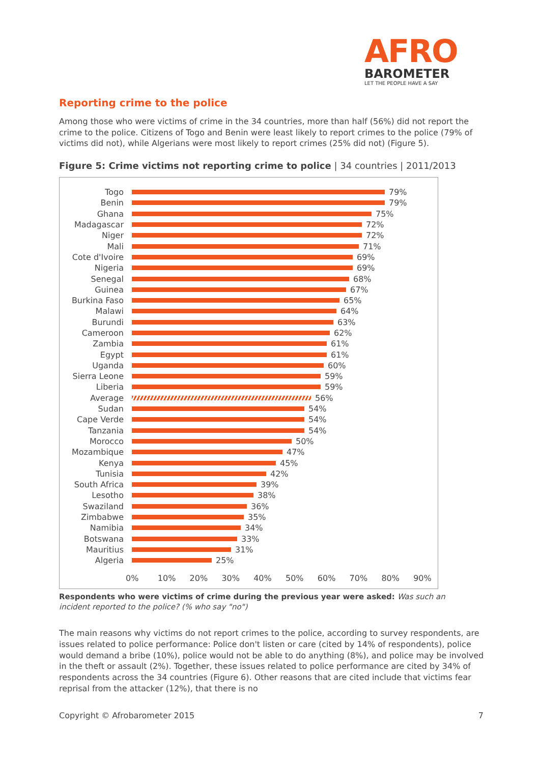AFRO
BAROMETER
LET THE PEOPLE HAVE A SAY
Reporting crime to the police
Among those who were victims of crime in the 34 countries, more than half (56%) did not report the crime to the police. Citizens of Togo and Benin were least likely to report crimes to the police (79% of victims did not), while Algerians were most likely to report crimes (25% did not) (Figure 5).
Figure 5: Crime victims not reporting crime to police | 34 countries | 2011/2013
Togo 79%
Benin 79%
Ghana 75%
Madagascar 72%
Niger 72%
Mali 71%
Cote d'Ivoire 69%
Nigeria 69%
Senegal 68%
Guinea 67%
Burkina Faso 65%
Malawi 64%
Burundi 63%
Cameroon 62%
Zambia 61%
Egypt 61%
Uganda 60%
Sierra Leone 59%
Liberia 59%
Average 56%
Sudan 54%
Cape Verde 54%
Tanzania 54%
Morocco 50%
Mozambique 47%
Kenya 45%
Tunisia 42%
South Africa 39%
Lesotho 38%
Swaziland 36%
Zimbabwe 35%
Namibia 34%
Botswana 33%
Mauritius 31%
Algeria 25%
0% 10% 20% 30% 40% 50% 60% 70% 80% 90%
Respondents who were victims of crime during the previous year were asked: Was such an incident reported to the police? (% who say "no")
The main reasons why victims do not report crimes to the police, according to survey respondents, are issues related to police performance: Police don't listen or care (cited by 14% of respondents), police would demand a bribe (10%), police would not be able to do anything (8%), and police may be involved in the theft or assault (2%). Together, these issues related to police performance are cited by 34% of respondents across the 34 countries (Figure 6). Other reasons that are cited include that victims fear reprisal from the attacker (12%), that there is no
Copyright © Afrobarometer 2015 7